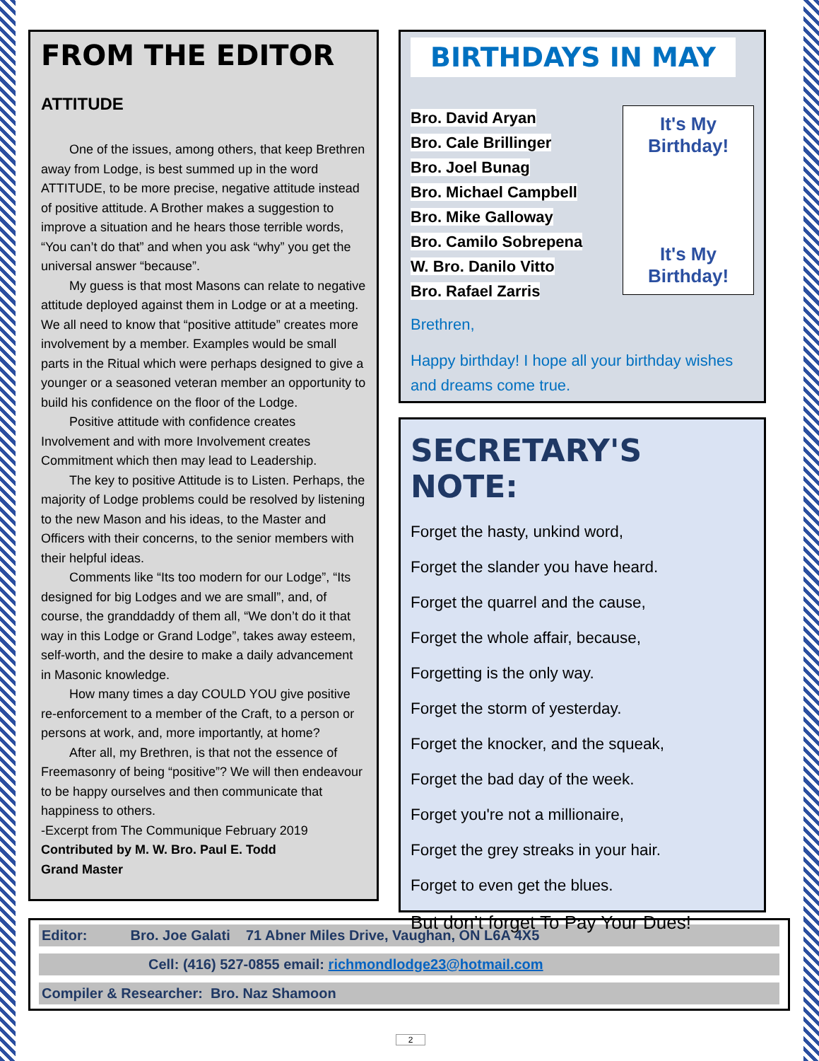FROM THE EDITOR
ATTITUDE
One of the issues, among others, that keep Brethren away from Lodge, is best summed up in the word ATTITUDE, to be more precise, negative attitude instead of positive attitude. A Brother makes a suggestion to improve a situation and he hears those terrible words, “You can’t do that” and when you ask “why” you get the universal answer “because”.
My guess is that most Masons can relate to negative attitude deployed against them in Lodge or at a meeting. We all need to know that “positive attitude” creates more involvement by a member. Examples would be small parts in the Ritual which were perhaps designed to give a younger or a seasoned veteran member an opportunity to build his confidence on the floor of the Lodge.
Positive attitude with confidence creates Involvement and with more Involvement creates Commitment which then may lead to Leadership.
The key to positive Attitude is to Listen. Perhaps, the majority of Lodge problems could be resolved by listening to the new Mason and his ideas, to the Master and Officers with their concerns, to the senior members with their helpful ideas.
Comments like “Its too modern for our Lodge”, “Its designed for big Lodges and we are small”, and, of course, the granddaddy of them all, “We don’t do it that way in this Lodge or Grand Lodge”, takes away esteem, self-worth, and the desire to make a daily advancement in Masonic knowledge.
How many times a day COULD YOU give positive re-enforcement to a member of the Craft, to a person or persons at work, and, more importantly, at home?
After all, my Brethren, is that not the essence of Freemasonry of being “positive”? We will then endeavour to be happy ourselves and then communicate that happiness to others.
-Excerpt from The Communique February 2019
Contributed by M. W. Bro. Paul E. Todd
Grand Master
BIRTHDAYS IN MAY
It's My Birthday!
It's My Birthday!
Bro. David Aryan
Bro. Cale Brillinger
Bro. Joel Bunag
Bro. Michael Campbell
Bro. Mike Galloway
Bro. Camilo Sobrepena
W. Bro. Danilo Vitto
Bro. Rafael Zarris
Brethren,
Happy birthday! I hope all your birthday wishes and dreams come true.
SECRETARY'S NOTE:
Forget the hasty, unkind word,
Forget the slander you have heard.
Forget the quarrel and the cause,
Forget the whole affair, because,
Forgetting is the only way.
Forget the storm of yesterday.
Forget the knocker, and the squeak,
Forget the bad day of the week.
Forget you're not a millionaire,
Forget the grey streaks in your hair.
Forget to even get the blues.
But don’t forget To Pay Your Dues!
Editor: Bro. Joe Galati 71 Abner Miles Drive, Vaughan, ON L6A 4X5
Cell: (416) 527-0855 email: richmondlodge23@hotmail.com
Compiler & Researcher: Bro. Naz Shamoon
2